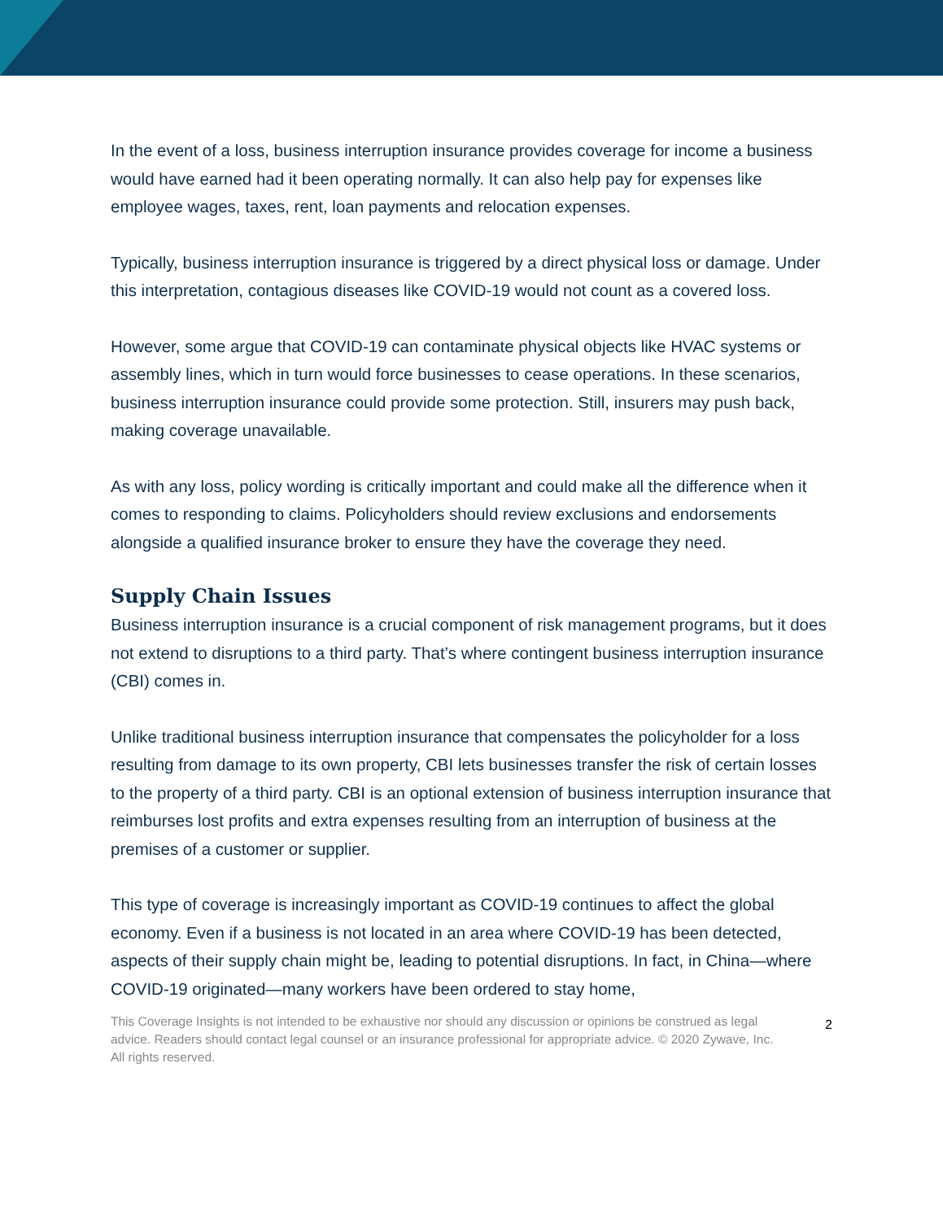In the event of a loss, business interruption insurance provides coverage for income a business would have earned had it been operating normally. It can also help pay for expenses like employee wages, taxes, rent, loan payments and relocation expenses.
Typically, business interruption insurance is triggered by a direct physical loss or damage. Under this interpretation, contagious diseases like COVID-19 would not count as a covered loss.
However, some argue that COVID-19 can contaminate physical objects like HVAC systems or assembly lines, which in turn would force businesses to cease operations. In these scenarios, business interruption insurance could provide some protection. Still, insurers may push back, making coverage unavailable.
As with any loss, policy wording is critically important and could make all the difference when it comes to responding to claims. Policyholders should review exclusions and endorsements alongside a qualified insurance broker to ensure they have the coverage they need.
Supply Chain Issues
Business interruption insurance is a crucial component of risk management programs, but it does not extend to disruptions to a third party. That’s where contingent business interruption insurance (CBI) comes in.
Unlike traditional business interruption insurance that compensates the policyholder for a loss resulting from damage to its own property, CBI lets businesses transfer the risk of certain losses to the property of a third party. CBI is an optional extension of business interruption insurance that reimburses lost profits and extra expenses resulting from an interruption of business at the premises of a customer or supplier.
This type of coverage is increasingly important as COVID-19 continues to affect the global economy. Even if a business is not located in an area where COVID-19 has been detected, aspects of their supply chain might be, leading to potential disruptions. In fact, in China—where COVID-19 originated—many workers have been ordered to stay home,
This Coverage Insights is not intended to be exhaustive nor should any discussion or opinions be construed as legal advice. Readers should contact legal counsel or an insurance professional for appropriate advice. © 2020 Zywave, Inc. All rights reserved.
2